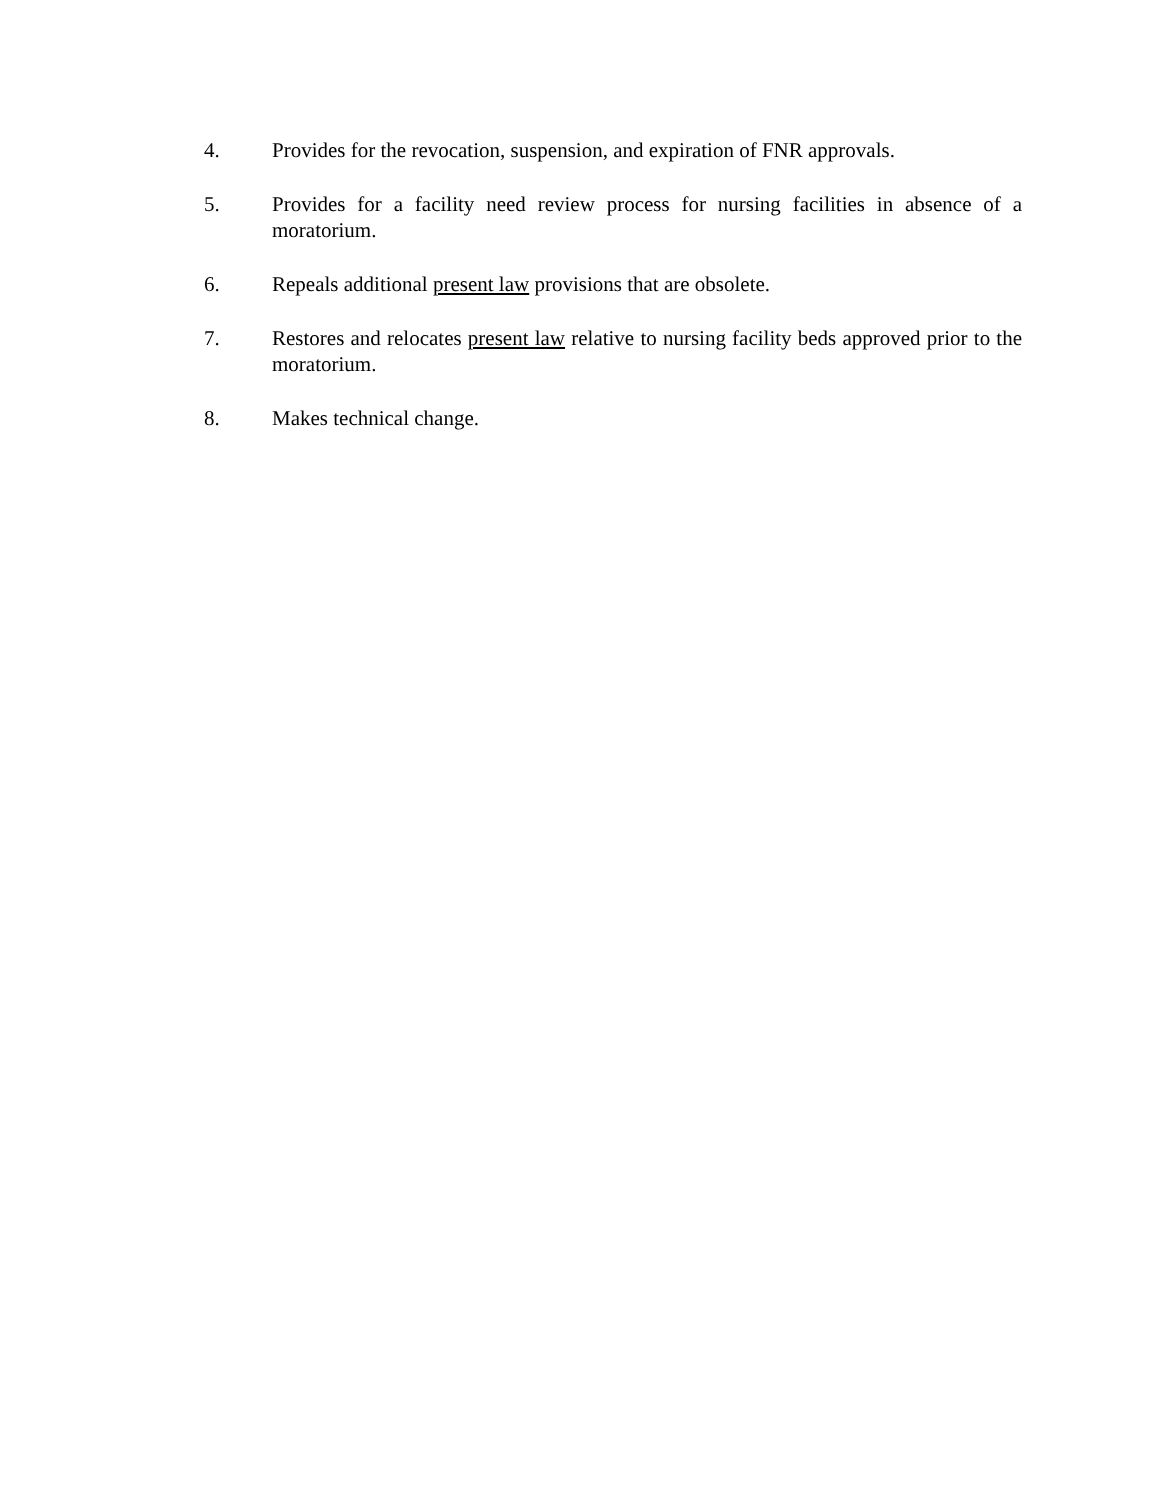4. Provides for the revocation, suspension, and expiration of FNR approvals.
5. Provides for a facility need review process for nursing facilities in absence of a moratorium.
6. Repeals additional present law provisions that are obsolete.
7. Restores and relocates present law relative to nursing facility beds approved prior to the moratorium.
8. Makes technical change.